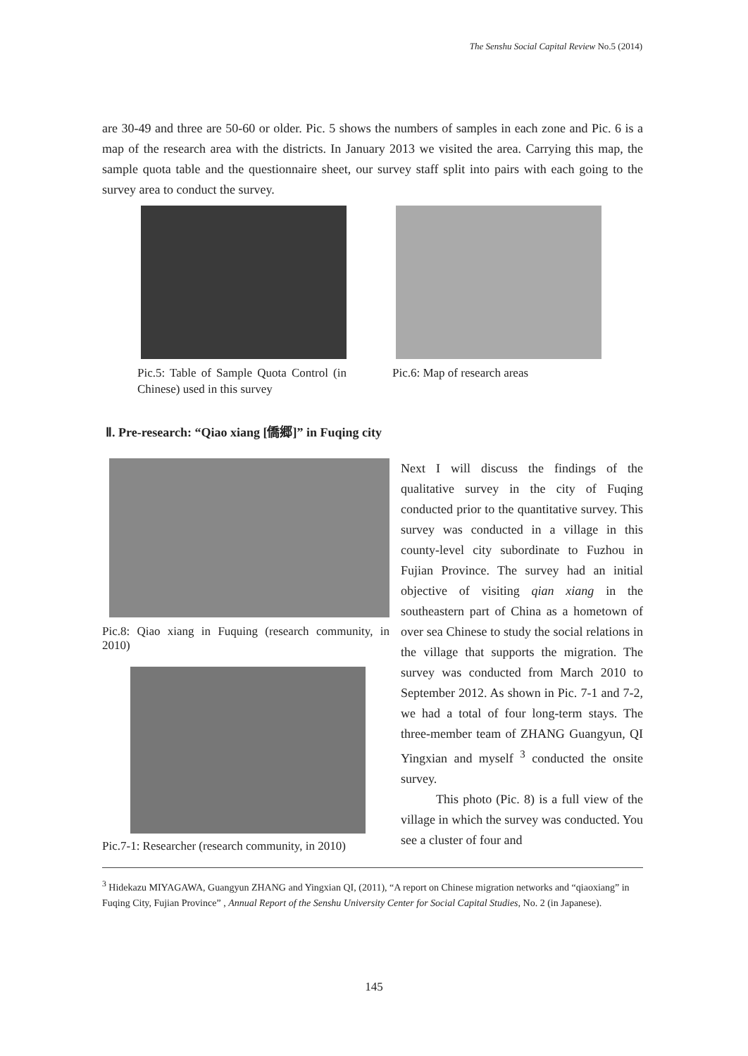The Senshu Social Capital Review No.5 (2014)
are 30-49 and three are 50-60 or older. Pic. 5 shows the numbers of samples in each zone and Pic. 6 is a map of the research area with the districts. In January 2013 we visited the area. Carrying this map, the sample quota table and the questionnaire sheet, our survey staff split into pairs with each going to the survey area to conduct the survey.
Pic.5: Table of Sample Quota Control (in Chinese) used in this survey
Pic.6: Map of research areas
Ⅱ. Pre-research: “Qiao xiang [僑郷]” in Fuqing city
Pic.8: Qiao xiang in Fuquing (research community, in 2010)
Pic.7-1: Researcher (research community, in 2010)
Next I will discuss the findings of the qualitative survey in the city of Fuqing conducted prior to the quantitative survey. This survey was conducted in a village in this county-level city subordinate to Fuzhou in Fujian Province. The survey had an initial objective of visiting qian xiang in the southeastern part of China as a hometown of over sea Chinese to study the social relations in the village that supports the migration. The survey was conducted from March 2010 to September 2012. As shown in Pic. 7-1 and 7-2, we had a total of four long-term stays. The three-member team of ZHANG Guangyun, QI Yingxian and myself <sup>3</sup> conducted the onsite survey.
This photo (Pic. 8) is a full view of the village in which the survey was conducted. You see a cluster of four and
<sup>3</sup> Hidekazu MIYAGAWA, Guangyun ZHANG and Yingxian QI, (2011), “A report on Chinese migration networks and “qiaoxiang” in Fuqing City, Fujian Province” , Annual Report of the Senshu University Center for Social Capital Studies, No. 2 (in Japanese).
145